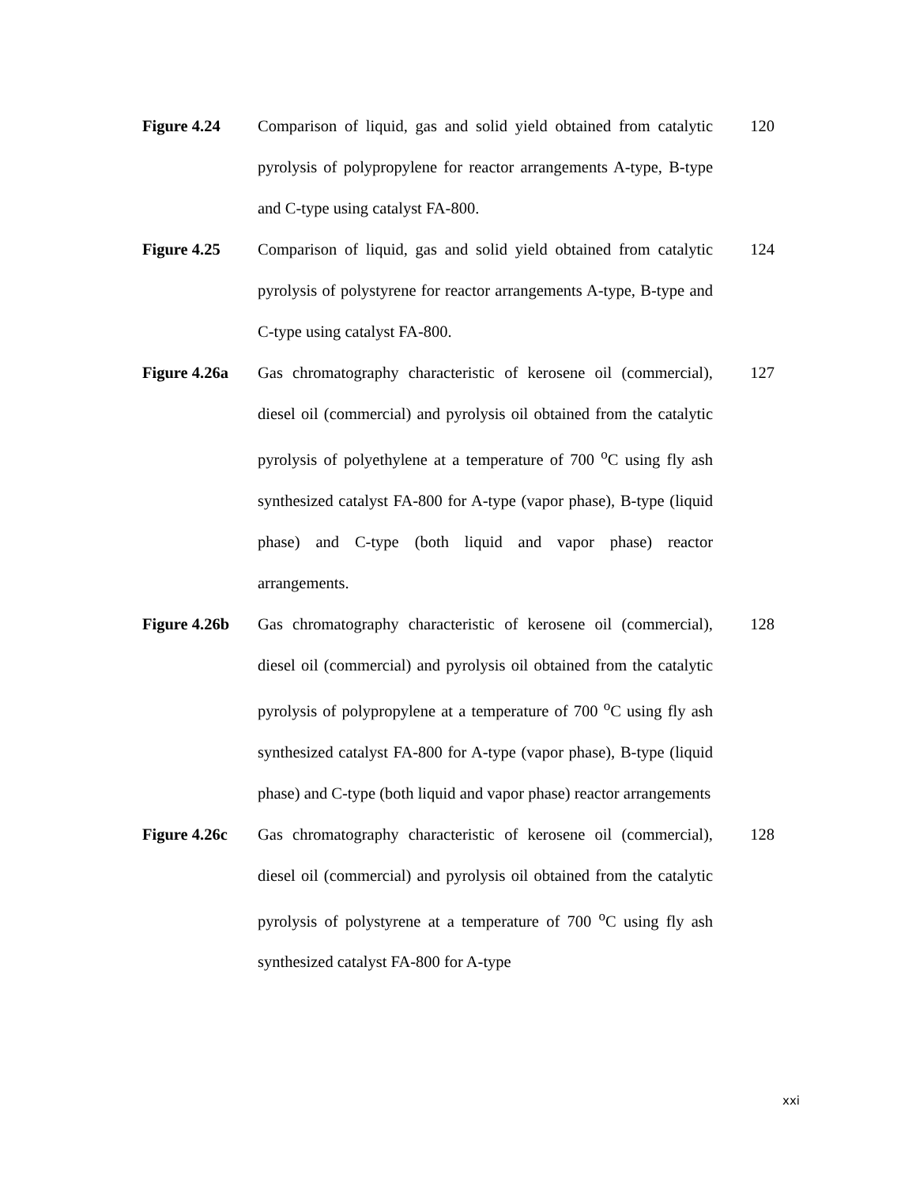Figure 4.24 Comparison of liquid, gas and solid yield obtained from catalytic pyrolysis of polypropylene for reactor arrangements A-type, B-type and C-type using catalyst FA-800.
120
Figure 4.25 Comparison of liquid, gas and solid yield obtained from catalytic pyrolysis of polystyrene for reactor arrangements A-type, B-type and C-type using catalyst FA-800.
124
Figure 4.26a
Gas chromatography characteristic of kerosene oil (commercial), diesel oil (commercial) and pyrolysis oil obtained from the catalytic pyrolysis of polyethylene at a temperature of 700 <sup>o</sup>C using fly ash synthesized catalyst FA-800 for A-type (vapor phase), B-type (liquid phase) and C-type (both liquid and vapor phase) reactor arrangements.
127
Figure 4.26b
Gas chromatography characteristic of kerosene oil (commercial), diesel oil (commercial) and pyrolysis oil obtained from the catalytic pyrolysis of polypropylene at a temperature of 700 <sup>o</sup>C using fly ash synthesized catalyst FA-800 for A-type (vapor phase), B-type (liquid phase) and C-type (both liquid and vapor phase) reactor arrangements
128
Figure 4.26c
Gas chromatography characteristic of kerosene oil (commercial), diesel oil (commercial) and pyrolysis oil obtained from the catalytic pyrolysis of polystyrene at a temperature of 700 <sup>o</sup>C using fly ash synthesized catalyst FA-800 for A-type
128
xxi